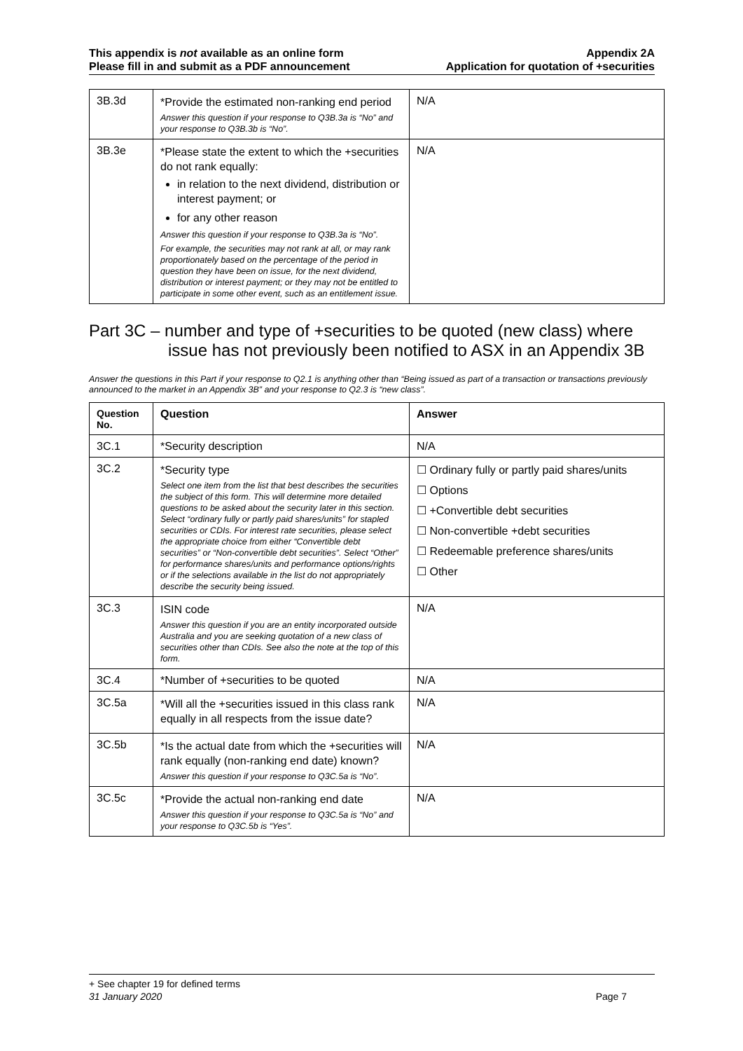This appendix is not available as an online form
Please fill in and submit as a PDF announcement
Appendix 2A
Application for quotation of +securities
| 3B.3d | *Provide the estimated non-ranking end period Answer this question if your response to Q3B.3a is “No” and your response to Q3B.3b is “No”. | N/A |
| 3B.3e | *Please state the extent to which the +securities do not rank equally: in relation to the next dividend, distribution or interest payment; or for any other reason Answer this question if your response to Q3B.3a is “No”. For example, the securities may not rank at all, or may rank proportionately based on the percentage of the period in question they have been on issue, for the next dividend, distribution or interest payment; or they may not be entitled to participate in some other event, such as an entitlement issue. | N/A |
Part 3C – number and type of +securities to be quoted (new class) where issue has not previously been notified to ASX in an Appendix 3B
Answer the questions in this Part if your response to Q2.1 is anything other than “Being issued as part of a transaction or transactions previously announced to the market in an Appendix 3B” and your response to Q2.3 is “new class”.
| Question No. | Question | Answer |
| --- | --- | --- |
| 3C.1 | *Security description | N/A |
| 3C.2 | *Security type Select one item from the list that best describes the securities the subject of this form. This will determine more detailed questions to be asked about the security later in this section. Select “ordinary fully or partly paid shares/units” for stapled securities or CDIs. For interest rate securities, please select the appropriate choice from either “Convertible debt securities” or “Non-convertible debt securities”. Select “Other” for performance shares/units and performance options/rights or if the selections available in the list do not appropriately describe the security being issued. | ☐ Ordinary fully or partly paid shares/units ☐ Options ☐ +Convertible debt securities ☐ Non-convertible +debt securities ☐ Redeemable preference shares/units ☐ Other |
| 3C.3 | ISIN code Answer this question if you are an entity incorporated outside Australia and you are seeking quotation of a new class of securities other than CDIs. See also the note at the top of this form. | N/A |
| 3C.4 | *Number of +securities to be quoted | N/A |
| 3C.5a | *Will all the +securities issued in this class rank equally in all respects from the issue date? | N/A |
| 3C.5b | *Is the actual date from which the +securities will rank equally (non-ranking end date) known? Answer this question if your response to Q3C.5a is “No”. | N/A |
| 3C.5c | *Provide the actual non-ranking end date Answer this question if your response to Q3C.5a is “No” and your response to Q3C.5b is “Yes”. | N/A |
+ See chapter 19 for defined terms
31 January 2020 Page 7